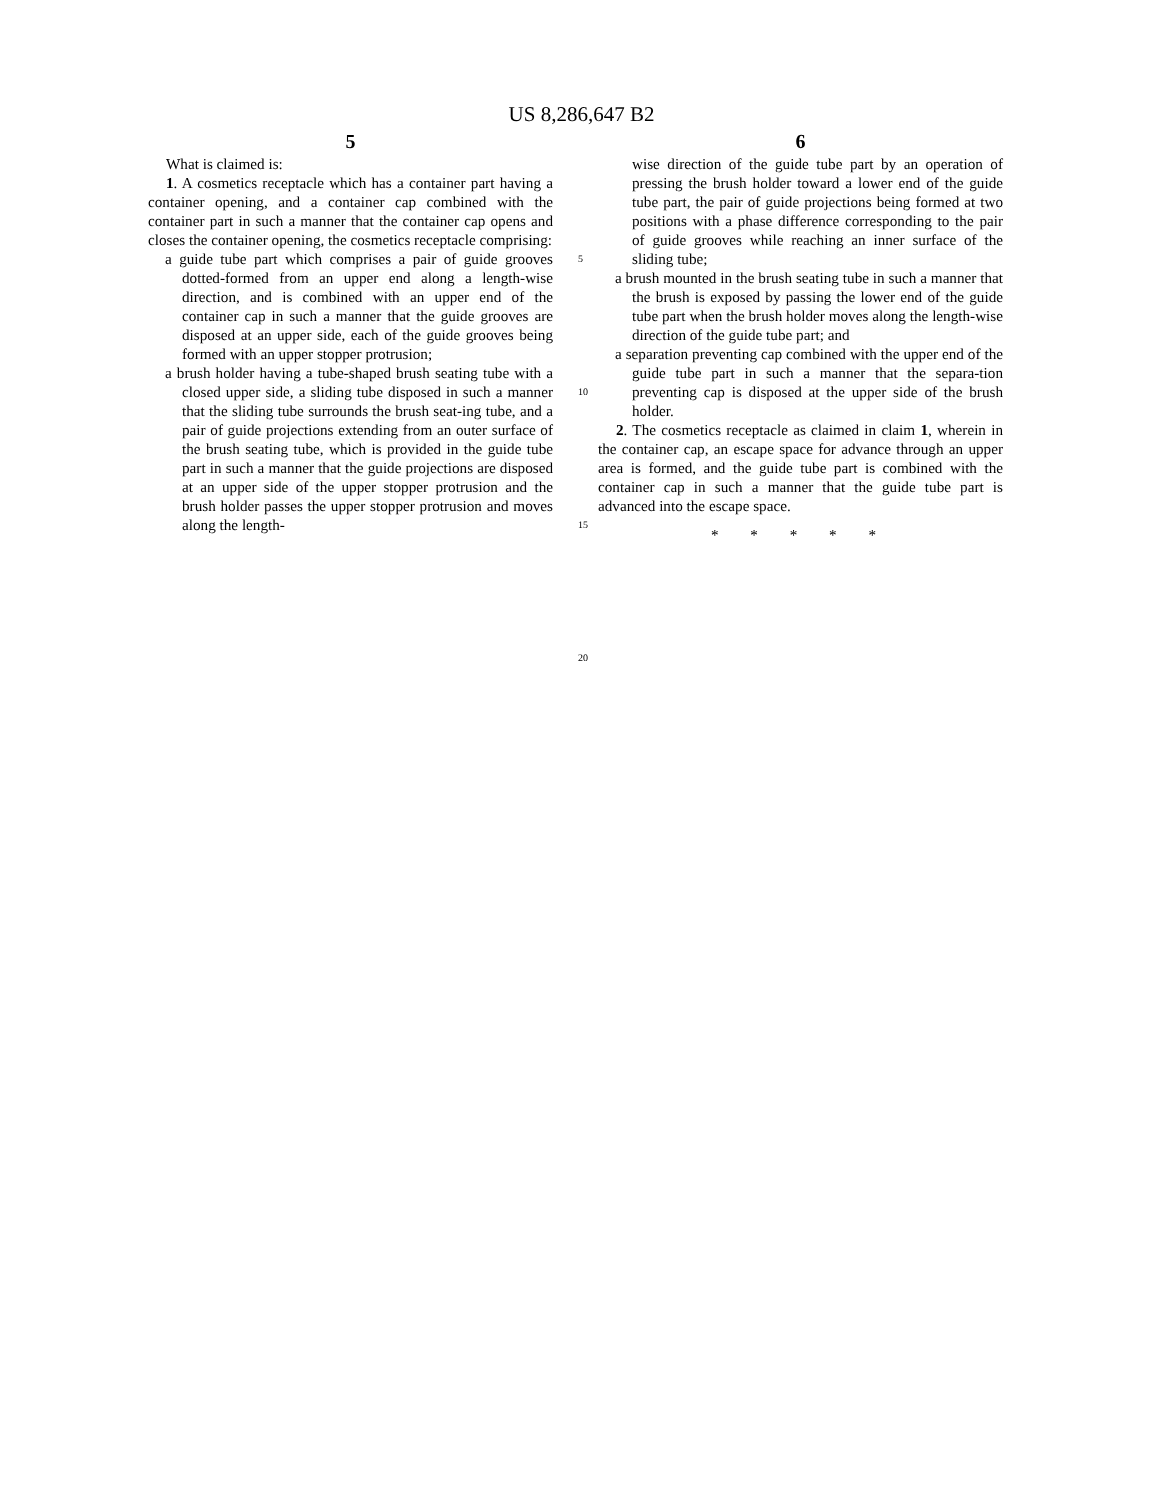US 8,286,647 B2
5
What is claimed is:
1. A cosmetics receptacle which has a container part having a container opening, and a container cap combined with the container part in such a manner that the container cap opens and closes the container opening, the cosmetics receptacle comprising:
a guide tube part which comprises a pair of guide grooves dotted-formed from an upper end along a length-wise direction, and is combined with an upper end of the container cap in such a manner that the guide grooves are disposed at an upper side, each of the guide grooves being formed with an upper stopper protrusion;
a brush holder having a tube-shaped brush seating tube with a closed upper side, a sliding tube disposed in such a manner that the sliding tube surrounds the brush seat-ing tube, and a pair of guide projections extending from an outer surface of the brush seating tube, which is provided in the guide tube part in such a manner that the guide projections are disposed at an upper side of the upper stopper protrusion and the brush holder passes the upper stopper protrusion and moves along the length-
5
10
15
20
6
wise direction of the guide tube part by an operation of pressing the brush holder toward a lower end of the guide tube part, the pair of guide projections being formed at two positions with a phase difference corresponding to the pair of guide grooves while reaching an inner surface of the sliding tube;
a brush mounted in the brush seating tube in such a manner that the brush is exposed by passing the lower end of the guide tube part when the brush holder moves along the length-wise direction of the guide tube part; and
a separation preventing cap combined with the upper end of the guide tube part in such a manner that the separa-tion preventing cap is disposed at the upper side of the brush holder.
2. The cosmetics receptacle as claimed in claim 1, wherein in the container cap, an escape space for advance through an upper area is formed, and the guide tube part is combined with the container cap in such a manner that the guide tube part is advanced into the escape space.
* * * * *